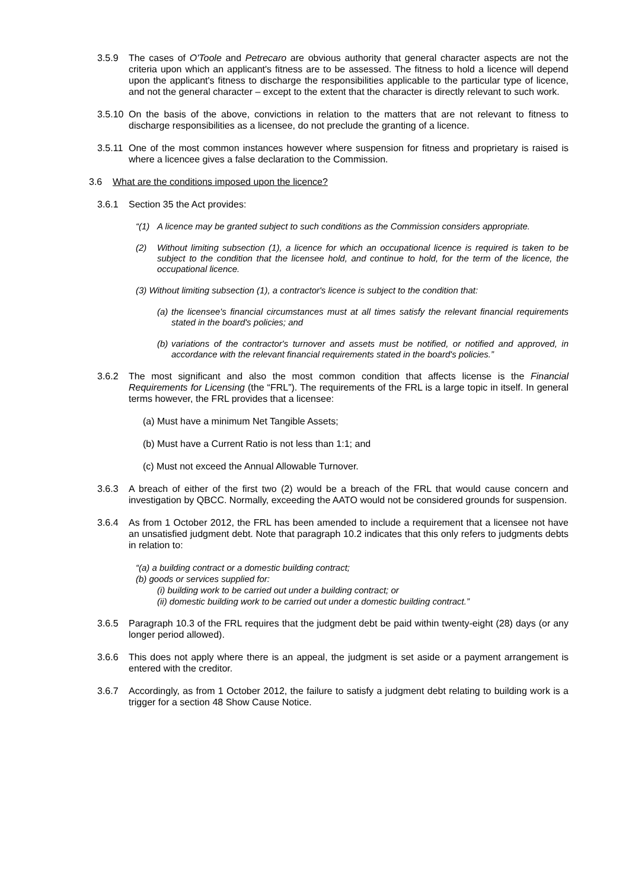3.5.9 The cases of O'Toole and Petrecaro are obvious authority that general character aspects are not the criteria upon which an applicant's fitness are to be assessed. The fitness to hold a licence will depend upon the applicant's fitness to discharge the responsibilities applicable to the particular type of licence, and not the general character – except to the extent that the character is directly relevant to such work.
3.5.10 On the basis of the above, convictions in relation to the matters that are not relevant to fitness to discharge responsibilities as a licensee, do not preclude the granting of a licence.
3.5.11 One of the most common instances however where suspension for fitness and proprietary is raised is where a licencee gives a false declaration to the Commission.
3.6 What are the conditions imposed upon the licence?
3.6.1 Section 35 the Act provides:
“(1) A licence may be granted subject to such conditions as the Commission considers appropriate.
(2) Without limiting subsection (1), a licence for which an occupational licence is required is taken to be subject to the condition that the licensee hold, and continue to hold, for the term of the licence, the occupational licence.
(3) Without limiting subsection (1), a contractor's licence is subject to the condition that:
(a) the licensee's financial circumstances must at all times satisfy the relevant financial requirements stated in the board's policies; and
(b) variations of the contractor's turnover and assets must be notified, or notified and approved, in accordance with the relevant financial requirements stated in the board's policies.”
3.6.2 The most significant and also the most common condition that affects license is the Financial Requirements for Licensing (the “FRL”). The requirements of the FRL is a large topic in itself. In general terms however, the FRL provides that a licensee:
(a) Must have a minimum Net Tangible Assets;
(b) Must have a Current Ratio is not less than 1:1; and
(c) Must not exceed the Annual Allowable Turnover.
3.6.3 A breach of either of the first two (2) would be a breach of the FRL that would cause concern and investigation by QBCC. Normally, exceeding the AATO would not be considered grounds for suspension.
3.6.4 As from 1 October 2012, the FRL has been amended to include a requirement that a licensee not have an unsatisfied judgment debt. Note that paragraph 10.2 indicates that this only refers to judgments debts in relation to:
“(a) a building contract or a domestic building contract;
(b) goods or services supplied for:
(i) building work to be carried out under a building contract; or
(ii) domestic building work to be carried out under a domestic building contract.”
3.6.5 Paragraph 10.3 of the FRL requires that the judgment debt be paid within twenty-eight (28) days (or any longer period allowed).
3.6.6 This does not apply where there is an appeal, the judgment is set aside or a payment arrangement is entered with the creditor.
3.6.7 Accordingly, as from 1 October 2012, the failure to satisfy a judgment debt relating to building work is a trigger for a section 48 Show Cause Notice.